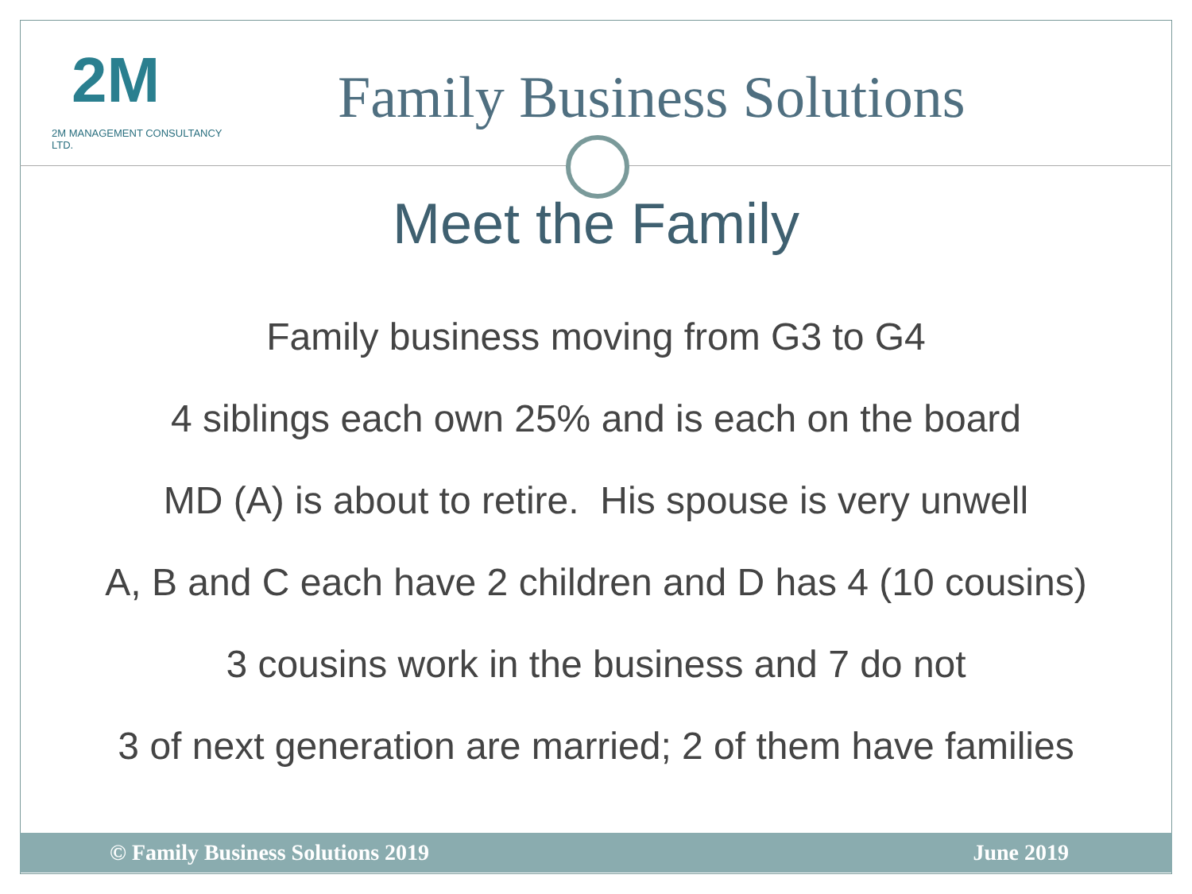2M
2M MANAGEMENT CONSULTANCY LTD.
Family Business Solutions
Meet the Family
Family business moving from G3 to G4
4 siblings each own 25% and is each on the board
MD (A) is about to retire. His spouse is very unwell
A, B and C each have 2 children and D has 4 (10 cousins)
3 cousins work in the business and 7 do not
3 of next generation are married; 2 of them have families
© Family Business Solutions 2019 June 2019